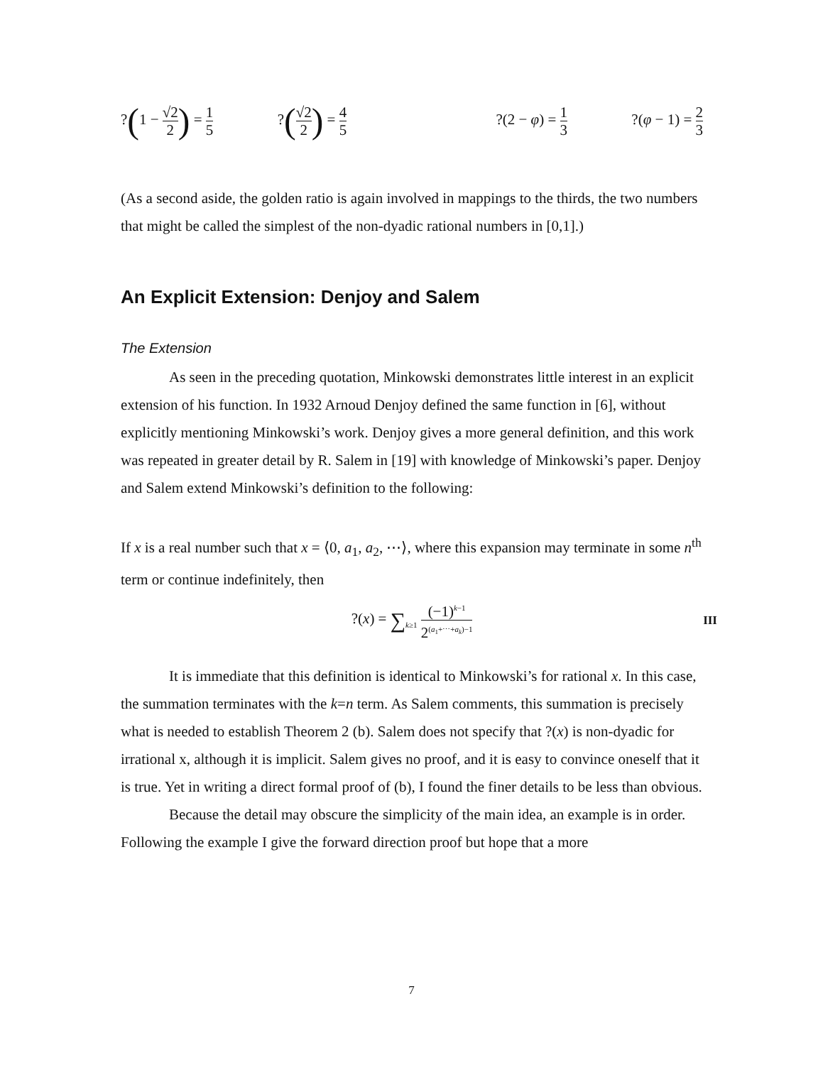?(1 − √2 2) = 1 5
?(√2 2) = 4 5
?(2 − φ) = 1 3
?(φ − 1) = 2 3
(As a second aside, the golden ratio is again involved in mappings to the thirds, the two numbers that might be called the simplest of the non-dyadic rational numbers in [0,1].)
An Explicit Extension: Denjoy and Salem
The Extension
As seen in the preceding quotation, Minkowski demonstrates little interest in an explicit extension of his function. In 1932 Arnoud Denjoy defined the same function in [6], without explicitly mentioning Minkowski’s work. Denjoy gives a more general definition, and this work was repeated in greater detail by R. Salem in [19] with knowledge of Minkowski’s paper. Denjoy and Salem extend Minkowski’s definition to the following:
If x is a real number such that x = ⟨0, a<sub>1</sub>, a<sub>2</sub>, ⋯⟩, where this expansion may terminate in some n<sup>th</sup> term or continue indefinitely, then
?(x) = ∑<sub>k≥1</sub> (−1)<sup>k−1</sup> 2<sup>(a<sub>1</sub>+⋯+a<sub>k</sub>)−1</sup>
III
It is immediate that this definition is identical to Minkowski’s for rational x. In this case, the summation terminates with the k=n term. As Salem comments, this summation is precisely what is needed to establish Theorem 2 (b). Salem does not specify that ?(x) is non-dyadic for irrational x, although it is implicit. Salem gives no proof, and it is easy to convince oneself that it is true. Yet in writing a direct formal proof of (b), I found the finer details to be less than obvious.
Because the detail may obscure the simplicity of the main idea, an example is in order. Following the example I give the forward direction proof but hope that a more
7